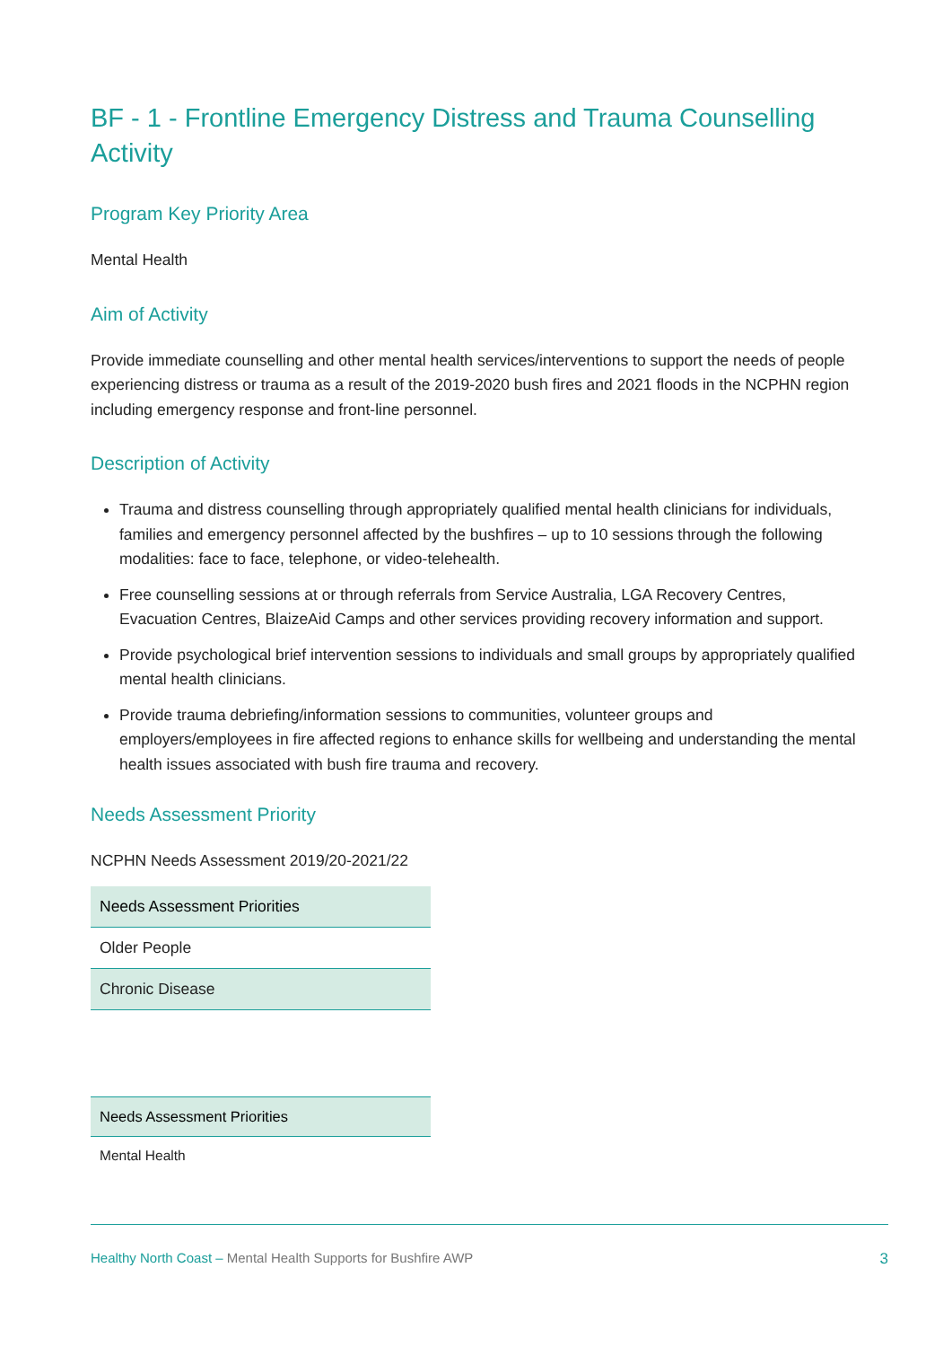BF - 1 - Frontline Emergency Distress and Trauma Counselling Activity
Program Key Priority Area
Mental Health
Aim of Activity
Provide immediate counselling and other mental health services/interventions to support the needs of people experiencing distress or trauma as a result of the 2019-2020 bush fires and 2021 floods in the NCPHN region including emergency response and front-line personnel.
Description of Activity
Trauma and distress counselling through appropriately qualified mental health clinicians for individuals, families and emergency personnel affected by the bushfires – up to 10 sessions through the following modalities: face to face, telephone, or video-telehealth.
Free counselling sessions at or through referrals from Service Australia, LGA Recovery Centres, Evacuation Centres, BlaizeAid Camps and other services providing recovery information and support.
Provide psychological brief intervention sessions to individuals and small groups by appropriately qualified mental health clinicians.
Provide trauma debriefing/information sessions to communities, volunteer groups and employers/employees in fire affected regions to enhance skills for wellbeing and understanding the mental health issues associated with bush fire trauma and recovery.
Needs Assessment Priority
NCPHN Needs Assessment 2019/20-2021/22
| Needs Assessment Priorities |
| --- |
| Older People |
| Chronic Disease |
| Needs Assessment Priorities |
| --- |
| Mental Health |
Healthy North Coast – Mental Health Supports for Bushfire AWP 3